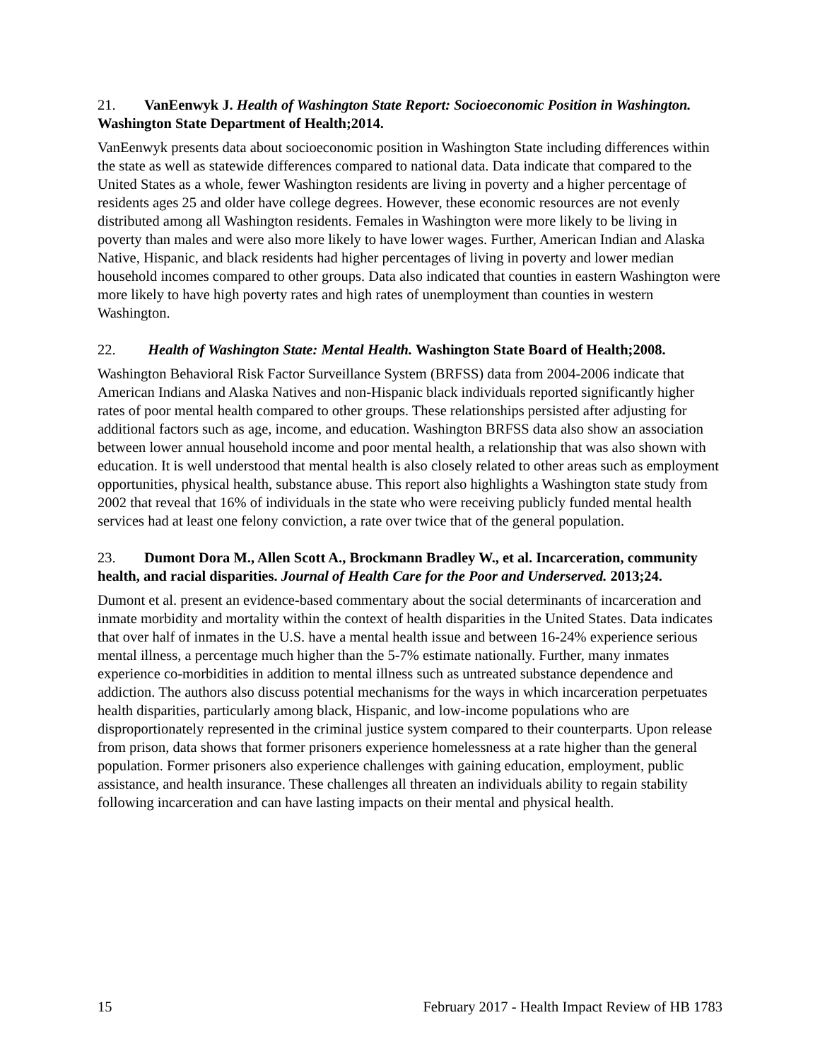21. VanEenwyk J. Health of Washington State Report: Socioeconomic Position in Washington. Washington State Department of Health;2014.
VanEenwyk presents data about socioeconomic position in Washington State including differences within the state as well as statewide differences compared to national data. Data indicate that compared to the United States as a whole, fewer Washington residents are living in poverty and a higher percentage of residents ages 25 and older have college degrees. However, these economic resources are not evenly distributed among all Washington residents. Females in Washington were more likely to be living in poverty than males and were also more likely to have lower wages. Further, American Indian and Alaska Native, Hispanic, and black residents had higher percentages of living in poverty and lower median household incomes compared to other groups. Data also indicated that counties in eastern Washington were more likely to have high poverty rates and high rates of unemployment than counties in western Washington.
22. Health of Washington State: Mental Health. Washington State Board of Health;2008.
Washington Behavioral Risk Factor Surveillance System (BRFSS) data from 2004-2006 indicate that American Indians and Alaska Natives and non-Hispanic black individuals reported significantly higher rates of poor mental health compared to other groups. These relationships persisted after adjusting for additional factors such as age, income, and education. Washington BRFSS data also show an association between lower annual household income and poor mental health, a relationship that was also shown with education. It is well understood that mental health is also closely related to other areas such as employment opportunities, physical health, substance abuse. This report also highlights a Washington state study from 2002 that reveal that 16% of individuals in the state who were receiving publicly funded mental health services had at least one felony conviction, a rate over twice that of the general population.
23. Dumont Dora M., Allen Scott A., Brockmann Bradley W., et al. Incarceration, community health, and racial disparities. Journal of Health Care for the Poor and Underserved. 2013;24.
Dumont et al. present an evidence-based commentary about the social determinants of incarceration and inmate morbidity and mortality within the context of health disparities in the United States. Data indicates that over half of inmates in the U.S. have a mental health issue and between 16-24% experience serious mental illness, a percentage much higher than the 5-7% estimate nationally. Further, many inmates experience co-morbidities in addition to mental illness such as untreated substance dependence and addiction. The authors also discuss potential mechanisms for the ways in which incarceration perpetuates health disparities, particularly among black, Hispanic, and low-income populations who are disproportionately represented in the criminal justice system compared to their counterparts. Upon release from prison, data shows that former prisoners experience homelessness at a rate higher than the general population. Former prisoners also experience challenges with gaining education, employment, public assistance, and health insurance. These challenges all threaten an individuals ability to regain stability following incarceration and can have lasting impacts on their mental and physical health.
15 February 2017 - Health Impact Review of HB 1783